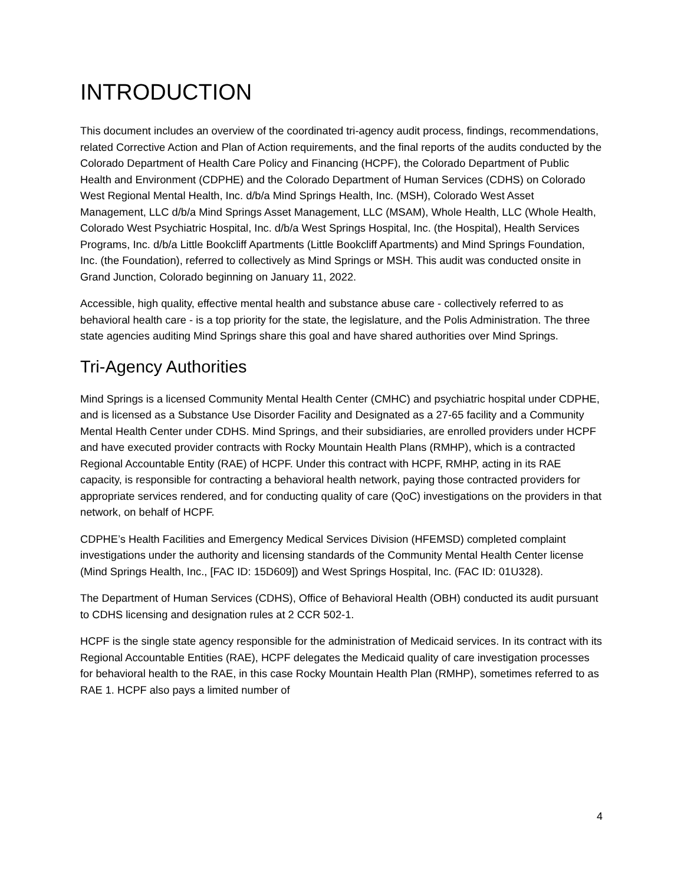INTRODUCTION
This document includes an overview of the coordinated tri-agency audit process, findings, recommendations, related Corrective Action and Plan of Action requirements, and the final reports of the audits conducted by the Colorado Department of Health Care Policy and Financing (HCPF), the Colorado Department of Public Health and Environment (CDPHE) and the Colorado Department of Human Services (CDHS) on Colorado West Regional Mental Health, Inc. d/b/a Mind Springs Health, Inc. (MSH), Colorado West Asset Management, LLC d/b/a Mind Springs Asset Management, LLC (MSAM), Whole Health, LLC (Whole Health, Colorado West Psychiatric Hospital, Inc. d/b/a West Springs Hospital, Inc. (the Hospital), Health Services Programs, Inc. d/b/a Little Bookcliff Apartments (Little Bookcliff Apartments) and Mind Springs Foundation, Inc. (the Foundation), referred to collectively as Mind Springs or MSH. This audit was conducted onsite in Grand Junction, Colorado beginning on January 11, 2022.
Accessible, high quality, effective mental health and substance abuse care - collectively referred to as behavioral health care - is a top priority for the state, the legislature, and the Polis Administration. The three state agencies auditing Mind Springs share this goal and have shared authorities over Mind Springs.
Tri-Agency Authorities
Mind Springs is a licensed Community Mental Health Center (CMHC) and psychiatric hospital under CDPHE, and is licensed as a Substance Use Disorder Facility and Designated as a 27-65 facility and a Community Mental Health Center under CDHS. Mind Springs, and their subsidiaries, are enrolled providers under HCPF and have executed provider contracts with Rocky Mountain Health Plans (RMHP), which is a contracted Regional Accountable Entity (RAE) of HCPF. Under this contract with HCPF, RMHP, acting in its RAE capacity, is responsible for contracting a behavioral health network, paying those contracted providers for appropriate services rendered, and for conducting quality of care (QoC) investigations on the providers in that network, on behalf of HCPF.
CDPHE’s Health Facilities and Emergency Medical Services Division (HFEMSD) completed complaint investigations under the authority and licensing standards of the Community Mental Health Center license (Mind Springs Health, Inc., [FAC ID: 15D609]) and West Springs Hospital, Inc. (FAC ID: 01U328).
The Department of Human Services (CDHS), Office of Behavioral Health (OBH) conducted its audit pursuant to CDHS licensing and designation rules at 2 CCR 502-1.
HCPF is the single state agency responsible for the administration of Medicaid services. In its contract with its Regional Accountable Entities (RAE), HCPF delegates the Medicaid quality of care investigation processes for behavioral health to the RAE, in this case Rocky Mountain Health Plan (RMHP), sometimes referred to as RAE 1. HCPF also pays a limited number of
4